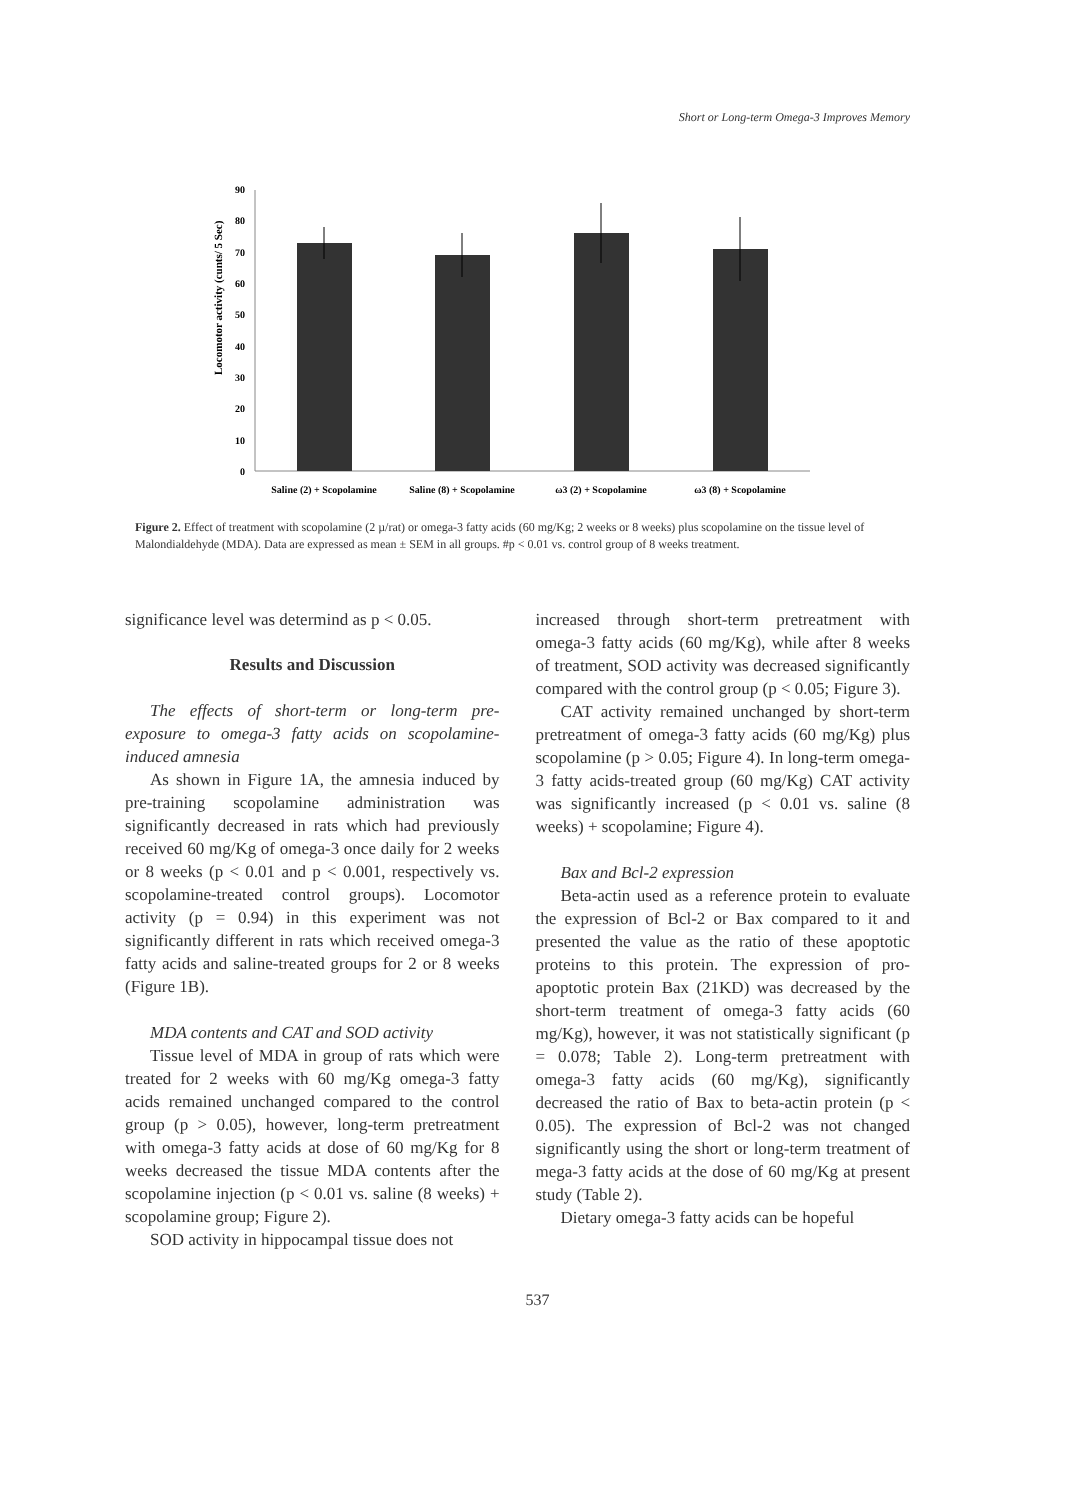Short or Long-term Omega-3 Improves Memory
Locomotor activity (cunts/ 5 Sec)
0
10
20
30
40
50
60
70
80
90
Saline (2) + Scopolamine
Saline (8) + Scopolamine
ω3 (2) + Scopolamine
ω3 (8) + Scopolamine
Figure 2. Effect of treatment with scopolamine (2 µ/rat) or omega-3 fatty acids (60 mg/Kg; 2 weeks or 8 weeks) plus scopolamine on the tissue level of Malondialdehyde (MDA). Data are expressed as mean ± SEM in all groups. #p < 0.01 vs. control group of 8 weeks treatment.
significance level was determind as p < 0.05.
Results and Discussion
The effects of short-term or long-term pre-exposure to omega-3 fatty acids on scopolamine-induced amnesia
As shown in Figure 1A, the amnesia induced by pre-training scopolamine administration was significantly decreased in rats which had previously received 60 mg/Kg of omega-3 once daily for 2 weeks or 8 weeks (p < 0.01 and p < 0.001, respectively vs. scopolamine-treated control groups). Locomotor activity (p = 0.94) in this experiment was not significantly different in rats which received omega-3 fatty acids and saline-treated groups for 2 or 8 weeks (Figure 1B).
MDA contents and CAT and SOD activity
Tissue level of MDA in group of rats which were treated for 2 weeks with 60 mg/Kg omega-3 fatty acids remained unchanged compared to the control group (p > 0.05), however, long-term pretreatment with omega-3 fatty acids at dose of 60 mg/Kg for 8 weeks decreased the tissue MDA contents after the scopolamine injection (p < 0.01 vs. saline (8 weeks) + scopolamine group; Figure 2).
SOD activity in hippocampal tissue does not
increased through short-term pretreatment with omega-3 fatty acids (60 mg/Kg), while after 8 weeks of treatment, SOD activity was decreased significantly compared with the control group (p < 0.05; Figure 3).
CAT activity remained unchanged by short-term pretreatment of omega-3 fatty acids (60 mg/Kg) plus scopolamine (p > 0.05; Figure 4). In long-term omega-3 fatty acids-treated group (60 mg/Kg) CAT activity was significantly increased (p < 0.01 vs. saline (8 weeks) + scopolamine; Figure 4).
Bax and Bcl-2 expression
Beta-actin used as a reference protein to evaluate the expression of Bcl-2 or Bax compared to it and presented the value as the ratio of these apoptotic proteins to this protein. The expression of pro-apoptotic protein Bax (21KD) was decreased by the short-term treatment of omega-3 fatty acids (60 mg/Kg), however, it was not statistically significant (p = 0.078; Table 2). Long-term pretreatment with omega-3 fatty acids (60 mg/Kg), significantly decreased the ratio of Bax to beta-actin protein (p < 0.05). The expression of Bcl-2 was not changed significantly using the short or long-term treatment of mega-3 fatty acids at the dose of 60 mg/Kg at present study (Table 2).
Dietary omega-3 fatty acids can be hopeful
537